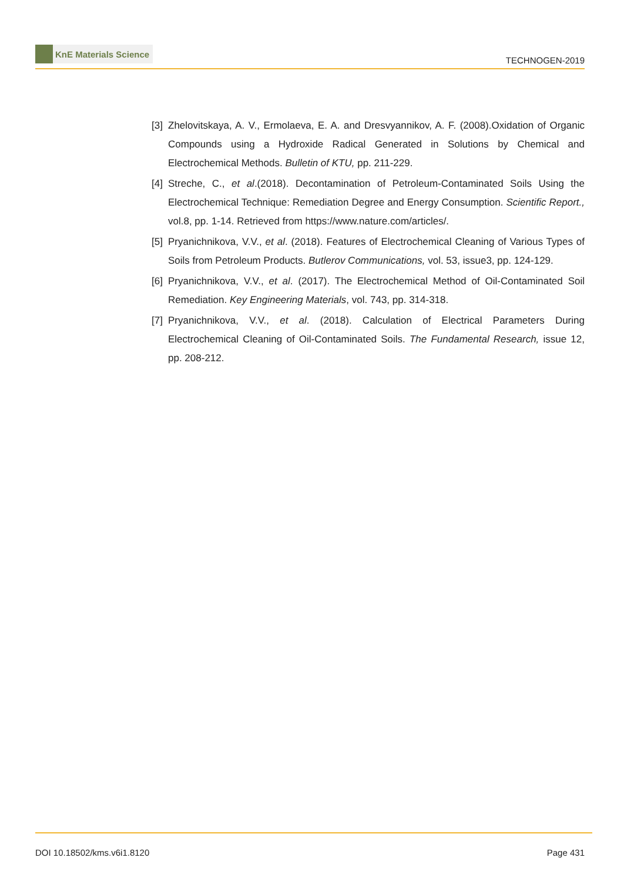KnE Materials Science
TECHNOGEN-2019
[3]
Zhelovitskaya, A. V., Ermolaeva, E. A. and Dresvyannikov, A. F. (2008).Oxidation of Organic Compounds using a Hydroxide Radical Generated in Solutions by Chemical and Electrochemical Methods. Bulletin of KTU, pp. 211-229.
[4]
Streche, C., et al.(2018). Decontamination of Petroleum-Contaminated Soils Using the Electrochemical Technique: Remediation Degree and Energy Consumption. Scientific Report., vol.8, pp. 1-14. Retrieved from https://www.nature.com/articles/.
[5]
Pryanichnikova, V.V., et al. (2018). Features of Electrochemical Cleaning of Various Types of Soils from Petroleum Products. Butlerov Communications, vol. 53, issue3, pp. 124-129.
[6]
Pryanichnikova, V.V., et al. (2017). The Electrochemical Method of Oil-Contaminated Soil Remediation. Key Engineering Materials, vol. 743, pp. 314-318.
[7]
Pryanichnikova, V.V., et al. (2018). Calculation of Electrical Parameters During Electrochemical Cleaning of Oil-Contaminated Soils. The Fundamental Research, issue 12, pp. 208-212.
DOI 10.18502/kms.v6i1.8120 Page 431